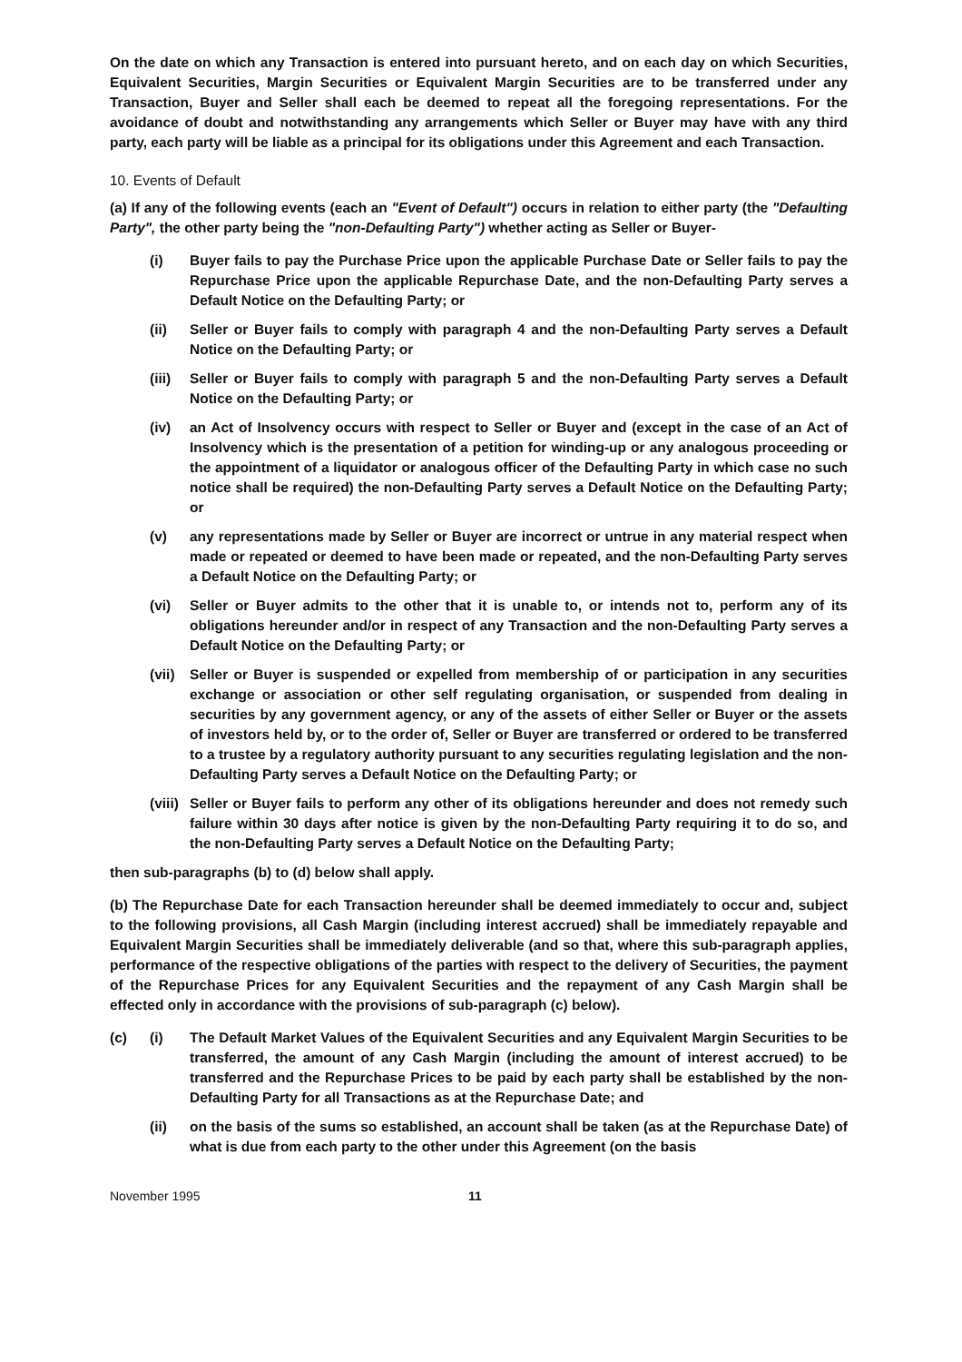On the date on which any Transaction is entered into pursuant hereto, and on each day on which Securities, Equivalent Securities, Margin Securities or Equivalent Margin Securities are to be transferred under any Transaction, Buyer and Seller shall each be deemed to repeat all the foregoing representations. For the avoidance of doubt and notwithstanding any arrangements which Seller or Buyer may have with any third party, each party will be liable as a principal for its obligations under this Agreement and each Transaction.
10. Events of Default
(a) If any of the following events (each an "Event of Default") occurs in relation to either party (the "Defaulting Party", the other party being the "non-Defaulting Party") whether acting as Seller or Buyer-
(i) Buyer fails to pay the Purchase Price upon the applicable Purchase Date or Seller fails to pay the Repurchase Price upon the applicable Repurchase Date, and the non-Defaulting Party serves a Default Notice on the Defaulting Party; or
(ii) Seller or Buyer fails to comply with paragraph 4 and the non-Defaulting Party serves a Default Notice on the Defaulting Party; or
(iii)
Seller or Buyer fails to comply with paragraph 5 and the non-Defaulting Party serves a Default Notice on the Defaulting Party; or
(iv) an Act of Insolvency occurs with respect to Seller or Buyer and (except in the case of an Act of Insolvency which is the presentation of a petition for winding-up or any analogous proceeding or the appointment of a liquidator or analogous officer of the Defaulting Party in which case no such notice shall be required) the non-Defaulting Party serves a Default Notice on the Defaulting Party; or
(v) any representations made by Seller or Buyer are incorrect or untrue in any material respect when made or repeated or deemed to have been made or repeated, and the non-Defaulting Party serves a Default Notice on the Defaulting Party; or
(vi) Seller or Buyer admits to the other that it is unable to, or intends not to, perform any of its obligations hereunder and/or in respect of any Transaction and the non-Defaulting Party serves a Default Notice on the Defaulting Party; or
(vii)
Seller or Buyer is suspended or expelled from membership of or participation in any securities exchange or association or other self regulating organisation, or suspended from dealing in securities by any government agency, or any of the assets of either Seller or Buyer or the assets of investors held by, or to the order of, Seller or Buyer are transferred or ordered to be transferred to a trustee by a regulatory authority pursuant to any securities regulating legislation and the non-Defaulting Party serves a Default Notice on the Defaulting Party; or
(viii)
Seller or Buyer fails to perform any other of its obligations hereunder and does not remedy such failure within 30 days after notice is given by the non-Defaulting Party requiring it to do so, and the non-Defaulting Party serves a Default Notice on the Defaulting Party;
then sub-paragraphs (b) to (d) below shall apply.
(b) The Repurchase Date for each Transaction hereunder shall be deemed immediately to occur and, subject to the following provisions, all Cash Margin (including interest accrued) shall be immediately repayable and Equivalent Margin Securities shall be immediately deliverable (and so that, where this sub-paragraph applies, performance of the respective obligations of the parties with respect to the delivery of Securities, the payment of the Repurchase Prices for any Equivalent Securities and the repayment of any Cash Margin shall be effected only in accordance with the provisions of sub-paragraph (c) below).
(c) (i) The Default Market Values of the Equivalent Securities and any Equivalent Margin Securities to be transferred, the amount of any Cash Margin (including the amount of interest accrued) to be transferred and the Repurchase Prices to be paid by each party shall be established by the non-Defaulting Party for all Transactions as at the Repurchase Date; and
(ii) on the basis of the sums so established, an account shall be taken (as at the Repurchase Date) of what is due from each party to the other under this Agreement (on the basis
November 1995 11